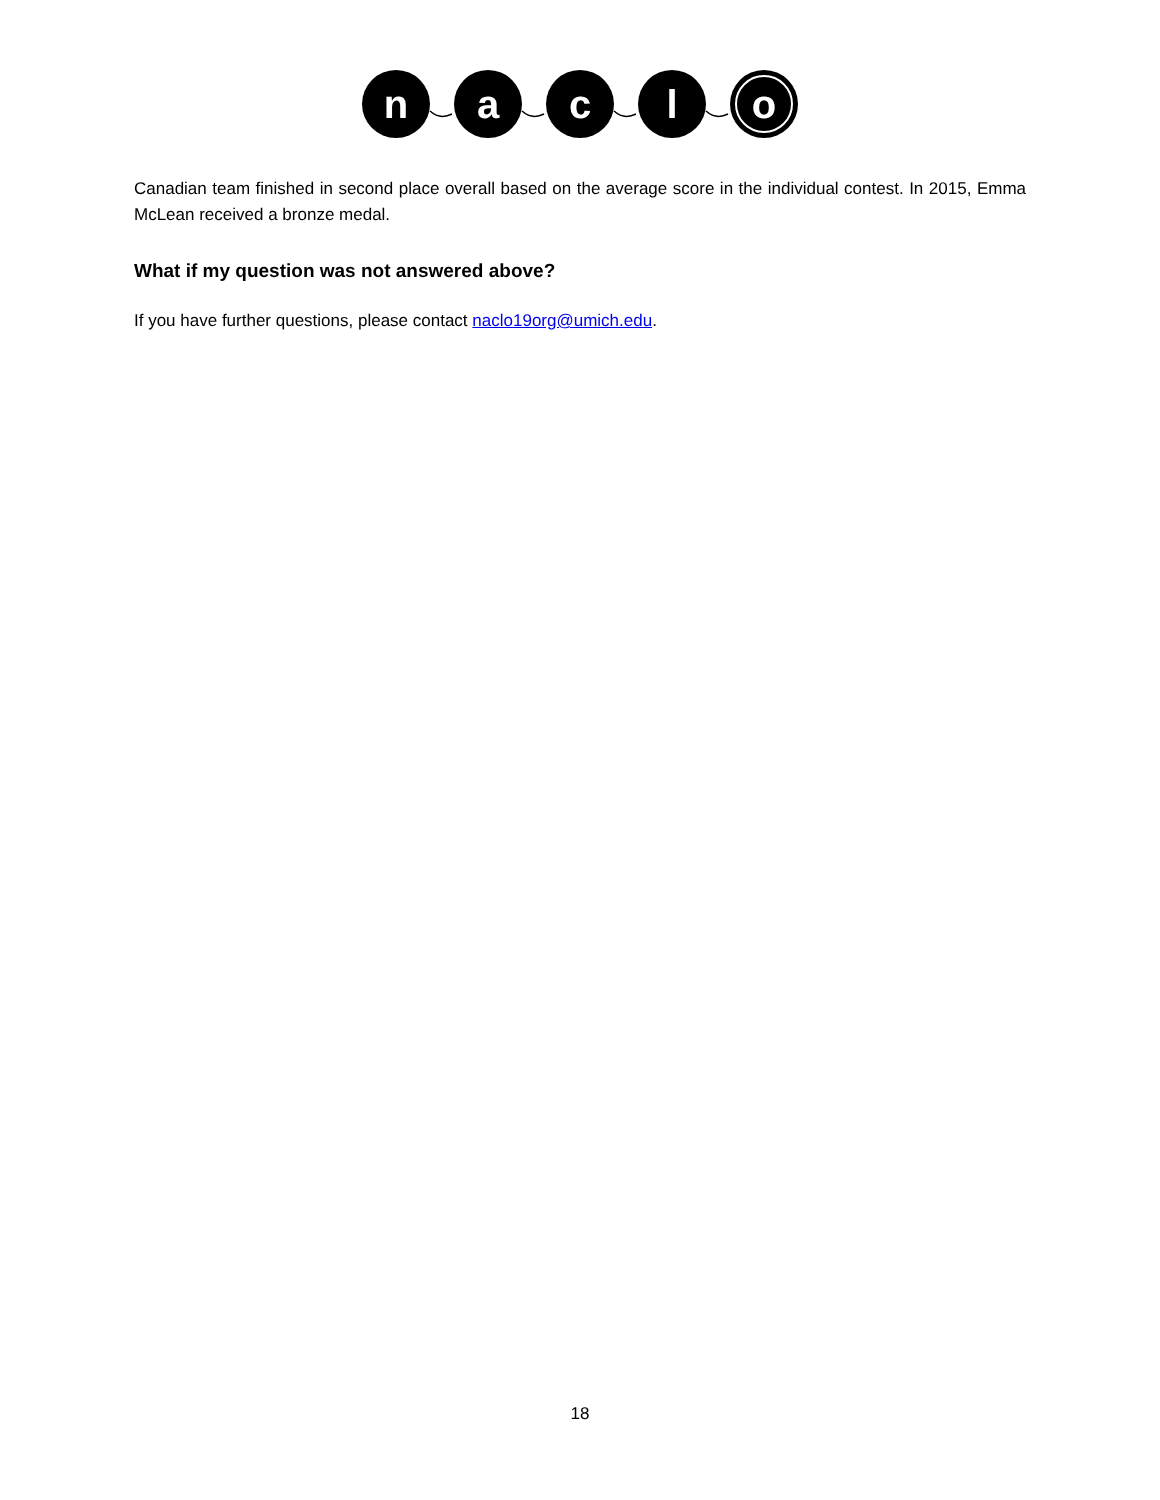n
a
c
l
o
Canadian team finished in second place overall based on the average score in the individual contest. In 2015, Emma McLean received a bronze medal.
What if my question was not answered above?
If you have further questions, please contact naclo19org@umich.edu.
18